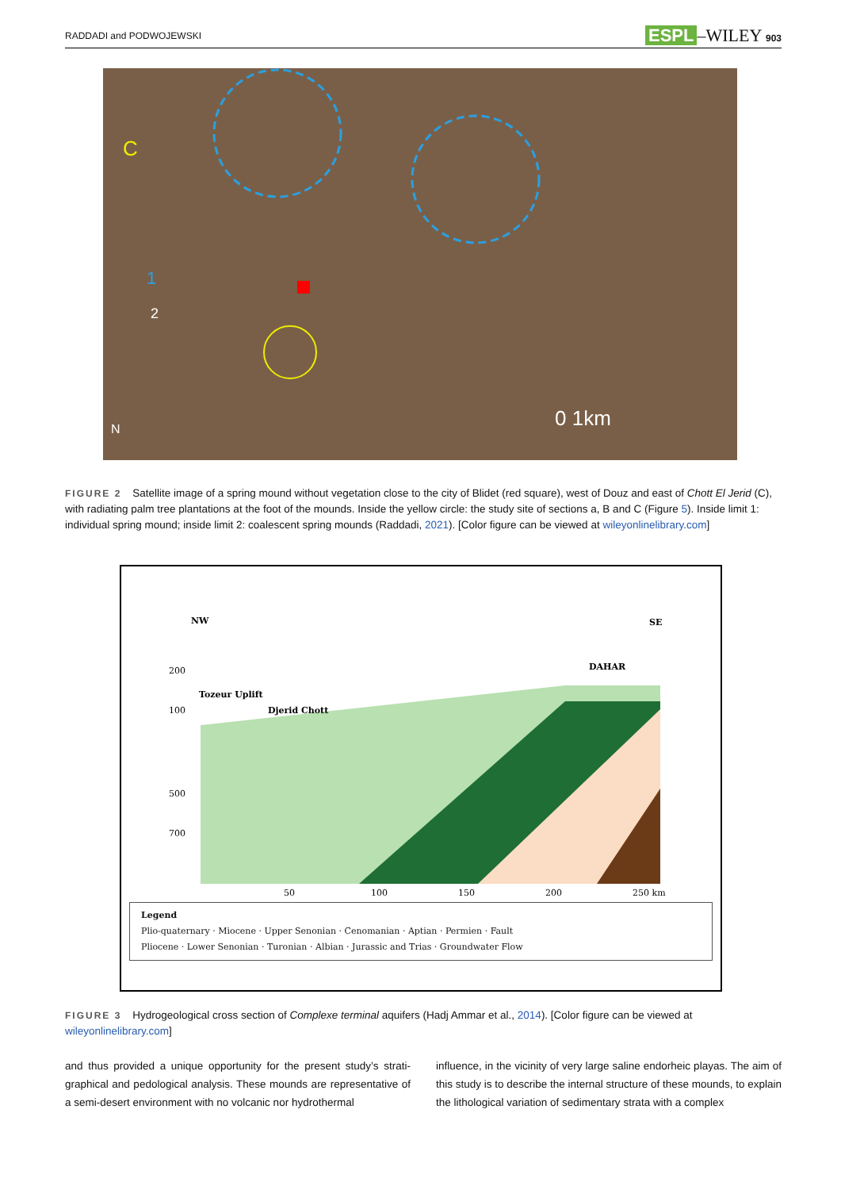RADDADI and PODWOJEWSKI ESPL –WILEY 903
C
1
2
0 1km
N
FIGURE 2 Satellite image of a spring mound without vegetation close to the city of Blidet (red square), west of Douz and east of Chott El Jerid (C), with radiating palm tree plantations at the foot of the mounds. Inside the yellow circle: the study site of sections a, B and C (Figure 5). Inside limit 1: individual spring mound; inside limit 2: coalescent spring mounds (Raddadi, 2021). [Color figure can be viewed at wileyonlinelibrary.com]
NW
SE
DAHAR
Tozeur Uplift
Djerid Chott
200
100
500
700
50
100
150
200
250 km
Legend
Plio-quaternary · Miocene · Upper Senonian · Cenomanian · Aptian · Permien · Fault
Pliocene · Lower Senonian · Turonian · Albian · Jurassic and Trias · Groundwater Flow
FIGURE 3 Hydrogeological cross section of Complexe terminal aquifers (Hadj Ammar et al., 2014). [Color figure can be viewed at wileyonlinelibrary.com]
and thus provided a unique opportunity for the present study’s strati-graphical and pedological analysis. These mounds are representative of a semi-desert environment with no volcanic nor hydrothermal
influence, in the vicinity of very large saline endorheic playas. The aim of this study is to describe the internal structure of these mounds, to explain the lithological variation of sedimentary strata with a complex